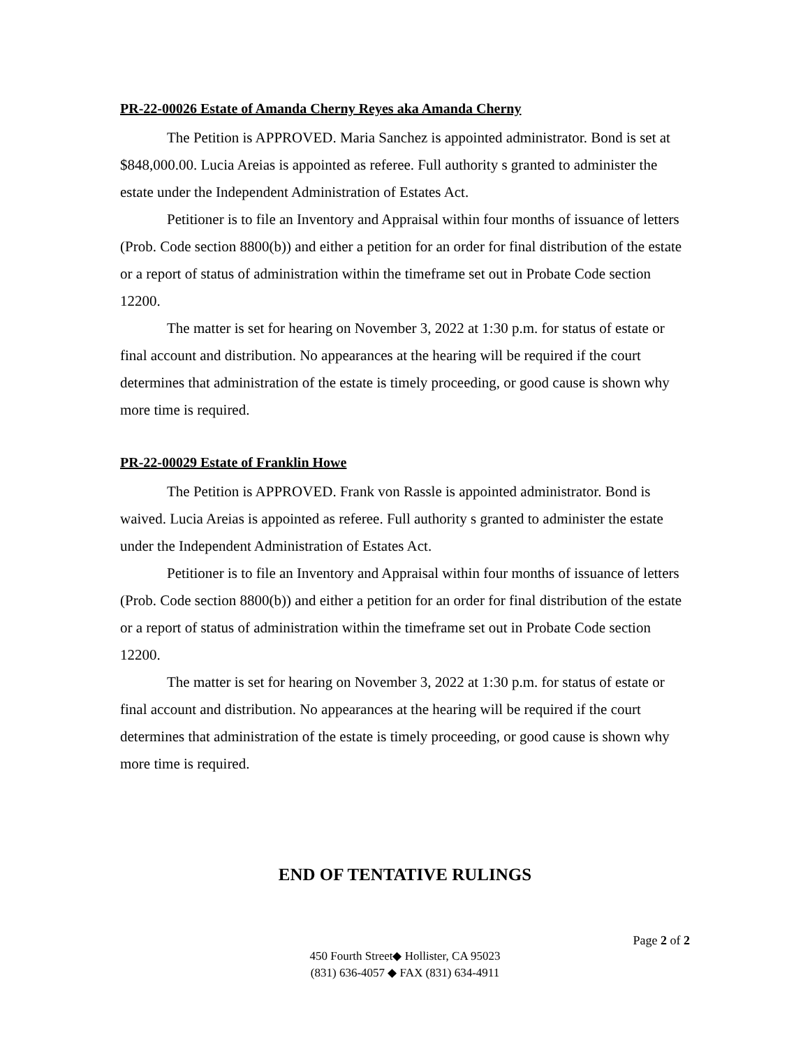PR-22-00026 Estate of Amanda Cherny Reyes aka Amanda Cherny
The Petition is APPROVED. Maria Sanchez is appointed administrator. Bond is set at $848,000.00. Lucia Areias is appointed as referee. Full authority s granted to administer the estate under the Independent Administration of Estates Act.
Petitioner is to file an Inventory and Appraisal within four months of issuance of letters (Prob. Code section 8800(b)) and either a petition for an order for final distribution of the estate or a report of status of administration within the timeframe set out in Probate Code section 12200.
The matter is set for hearing on November 3, 2022 at 1:30 p.m. for status of estate or final account and distribution. No appearances at the hearing will be required if the court determines that administration of the estate is timely proceeding, or good cause is shown why more time is required.
PR-22-00029 Estate of Franklin Howe
The Petition is APPROVED. Frank von Rassle is appointed administrator. Bond is waived. Lucia Areias is appointed as referee. Full authority s granted to administer the estate under the Independent Administration of Estates Act.
Petitioner is to file an Inventory and Appraisal within four months of issuance of letters (Prob. Code section 8800(b)) and either a petition for an order for final distribution of the estate or a report of status of administration within the timeframe set out in Probate Code section 12200.
The matter is set for hearing on November 3, 2022 at 1:30 p.m. for status of estate or final account and distribution. No appearances at the hearing will be required if the court determines that administration of the estate is timely proceeding, or good cause is shown why more time is required.
END OF TENTATIVE RULINGS
Page 2 of 2
450 Fourth Street◆ Hollister, CA 95023
(831) 636-4057 ◆ FAX (831) 634-4911